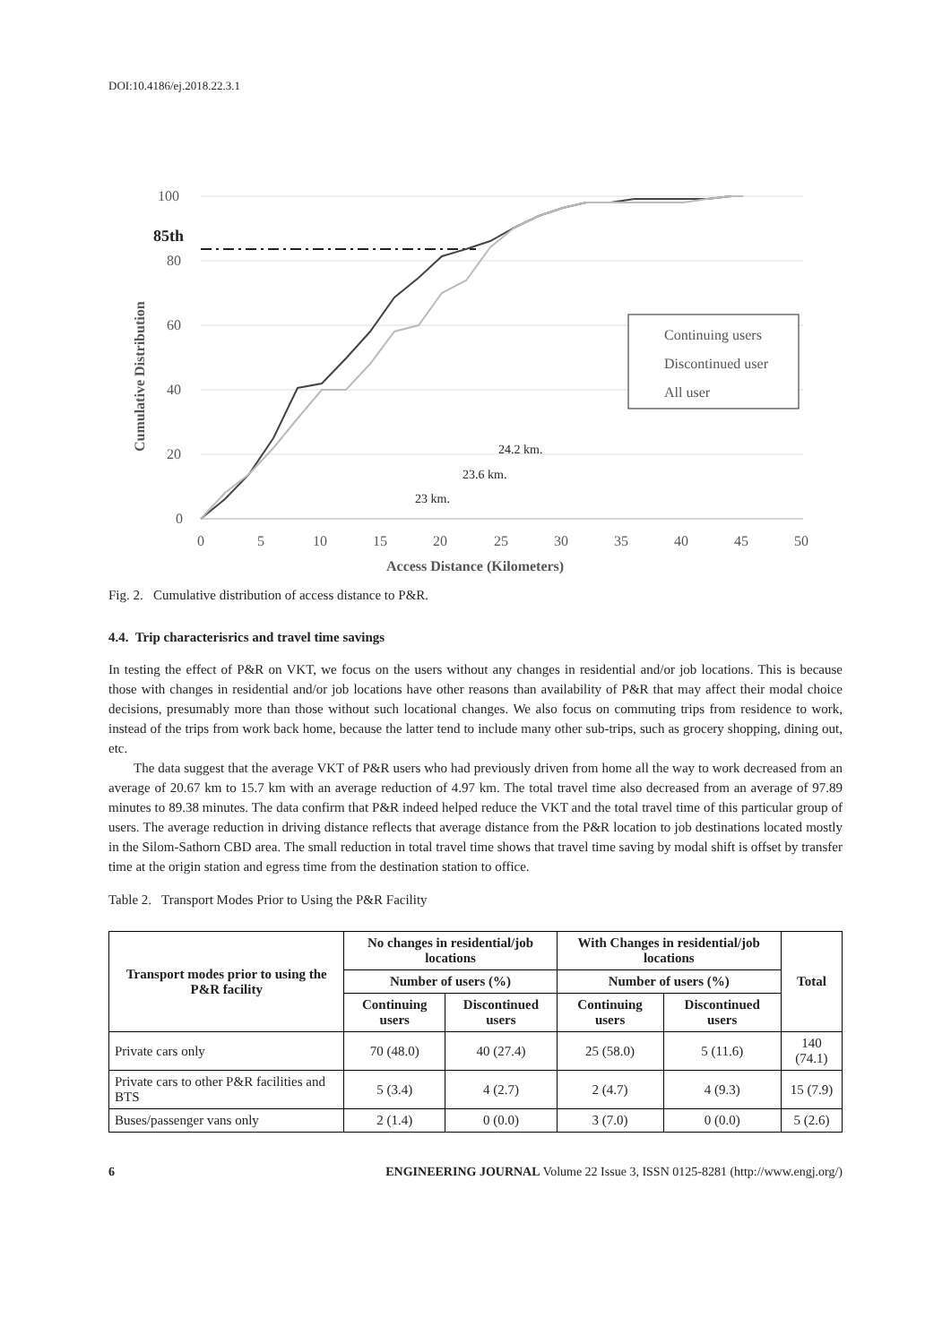DOI:10.4186/ej.2018.22.3.1
100
80
60
40
20
0
85th
0
5
10
15
20
25
30
35
40
45
50
Access Distance (Kilometers)
Cumulative Distribution
23 km.
23.6 km.
24.2 km.
Continuing users
Discontinued user
All user
Fig. 2. Cumulative distribution of access distance to P&R.
4.4. Trip characterisrics and travel time savings
In testing the effect of P&R on VKT, we focus on the users without any changes in residential and/or job locations. This is because those with changes in residential and/or job locations have other reasons than availability of P&R that may affect their modal choice decisions, presumably more than those without such locational changes. We also focus on commuting trips from residence to work, instead of the trips from work back home, because the latter tend to include many other sub-trips, such as grocery shopping, dining out, etc.
The data suggest that the average VKT of P&R users who had previously driven from home all the way to work decreased from an average of 20.67 km to 15.7 km with an average reduction of 4.97 km. The total travel time also decreased from an average of 97.89 minutes to 89.38 minutes. The data confirm that P&R indeed helped reduce the VKT and the total travel time of this particular group of users. The average reduction in driving distance reflects that average distance from the P&R location to job destinations located mostly in the Silom-Sathorn CBD area. The small reduction in total travel time shows that travel time saving by modal shift is offset by transfer time at the origin station and egress time from the destination station to office.
Table 2. Transport Modes Prior to Using the P&R Facility
| Transport modes prior to using the P&R facility | No changes in residential/job locations | | With Changes in residential/job locations | | Total |
| --- | --- | --- | --- | --- | --- |
| | Number of users (%) | | Number of users (%) | | |
| | Continuing users | Discontinued users | Continuing users | Discontinued users | |
| Private cars only | 70 (48.0) | 40 (27.4) | 25 (58.0) | 5 (11.6) | 140 (74.1) |
| Private cars to other P&R facilities and BTS | 5 (3.4) | 4 (2.7) | 2 (4.7) | 4 (9.3) | 15 (7.9) |
| Buses/passenger vans only | 2 (1.4) | 0 (0.0) | 3 (7.0) | 0 (0.0) | 5 (2.6) |
6 ENGINEERING JOURNAL Volume 22 Issue 3, ISSN 0125-8281 (http://www.engj.org/)